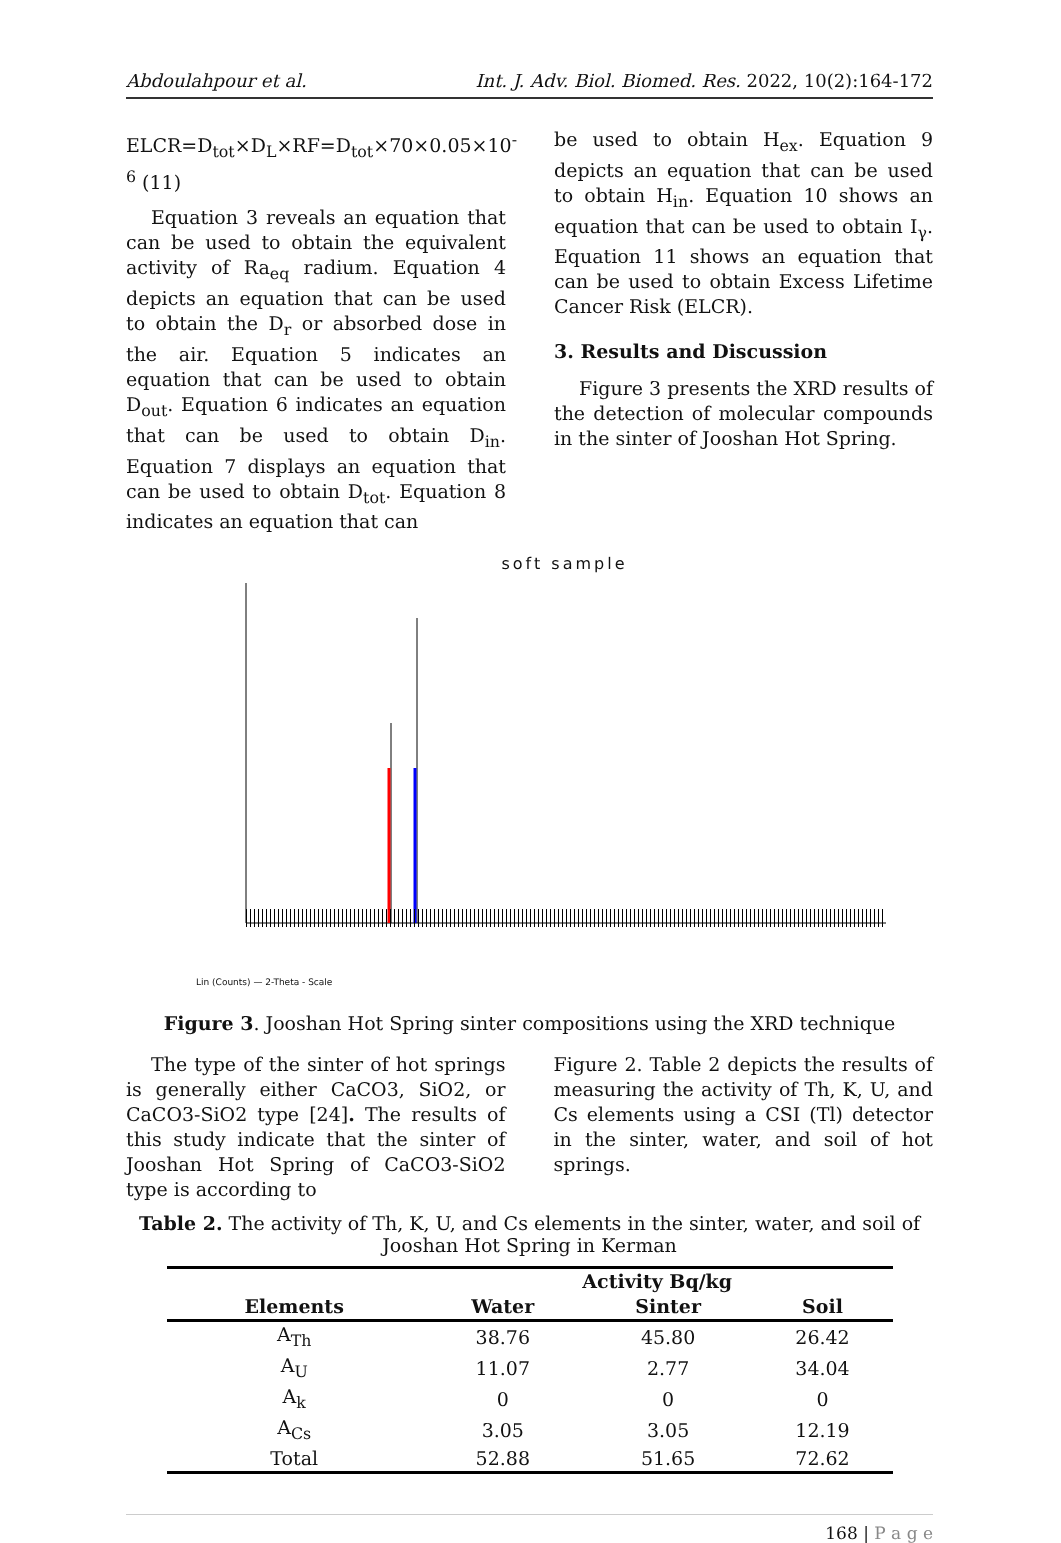Abdoulahpour et al. Int. J. Adv. Biol. Biomed. Res. 2022, 10(2):164-172
ELCR=D<sub>tot</sub>×D<sub>L</sub>×RF=D<sub>tot</sub>×70×0.05×10<sup>-6</sup> (11)
Equation 3 reveals an equation that can be used to obtain the equivalent activity of Ra<sub>eq</sub> radium. Equation 4 depicts an equation that can be used to obtain the D<sub>r</sub> or absorbed dose in the air. Equation 5 indicates an equation that can be used to obtain D<sub>out</sub>. Equation 6 indicates an equation that can be used to obtain D<sub>in</sub>. Equation 7 displays an equation that can be used to obtain D<sub>tot</sub>. Equation 8 indicates an equation that can
be used to obtain H<sub>ex</sub>. Equation 9 depicts an equation that can be used to obtain H<sub>in</sub>. Equation 10 shows an equation that can be used to obtain I<sub>γ</sub>. Equation 11 shows an equation that can be used to obtain Excess Lifetime Cancer Risk (ELCR).
3. Results and Discussion
Figure 3 presents the XRD results of the detection of molecular compounds in the sinter of Jooshan Hot Spring.
soft sample
Lin (Counts) — 2-Theta - Scale
Figure 3. Jooshan Hot Spring sinter compositions using the XRD technique
The type of the sinter of hot springs is generally either CaCO3, SiO2, or CaCO3-SiO2 type [24]. The results of this study indicate that the sinter of Jooshan Hot Spring of CaCO3-SiO2 type is according to
Figure 2. Table 2 depicts the results of measuring the activity of Th, K, U, and Cs elements using a CSI (Tl) detector in the sinter, water, and soil of hot springs.
Table 2. The activity of Th, K, U, and Cs elements in the sinter, water, and soil of Jooshan Hot Spring in Kerman
| | Activity Bq/kg | | |
| --- | --- | --- | --- |
| Elements | Water | Sinter | Soil |
| A<sub>Th</sub> | 38.76 | 45.80 | 26.42 |
| A<sub>U</sub> | 11.07 | 2.77 | 34.04 |
| A<sub>k</sub> | 0 | 0 | 0 |
| A<sub>Cs</sub> | 3.05 | 3.05 | 12.19 |
| Total | 52.88 | 51.65 | 72.62 |
168 | P a g e